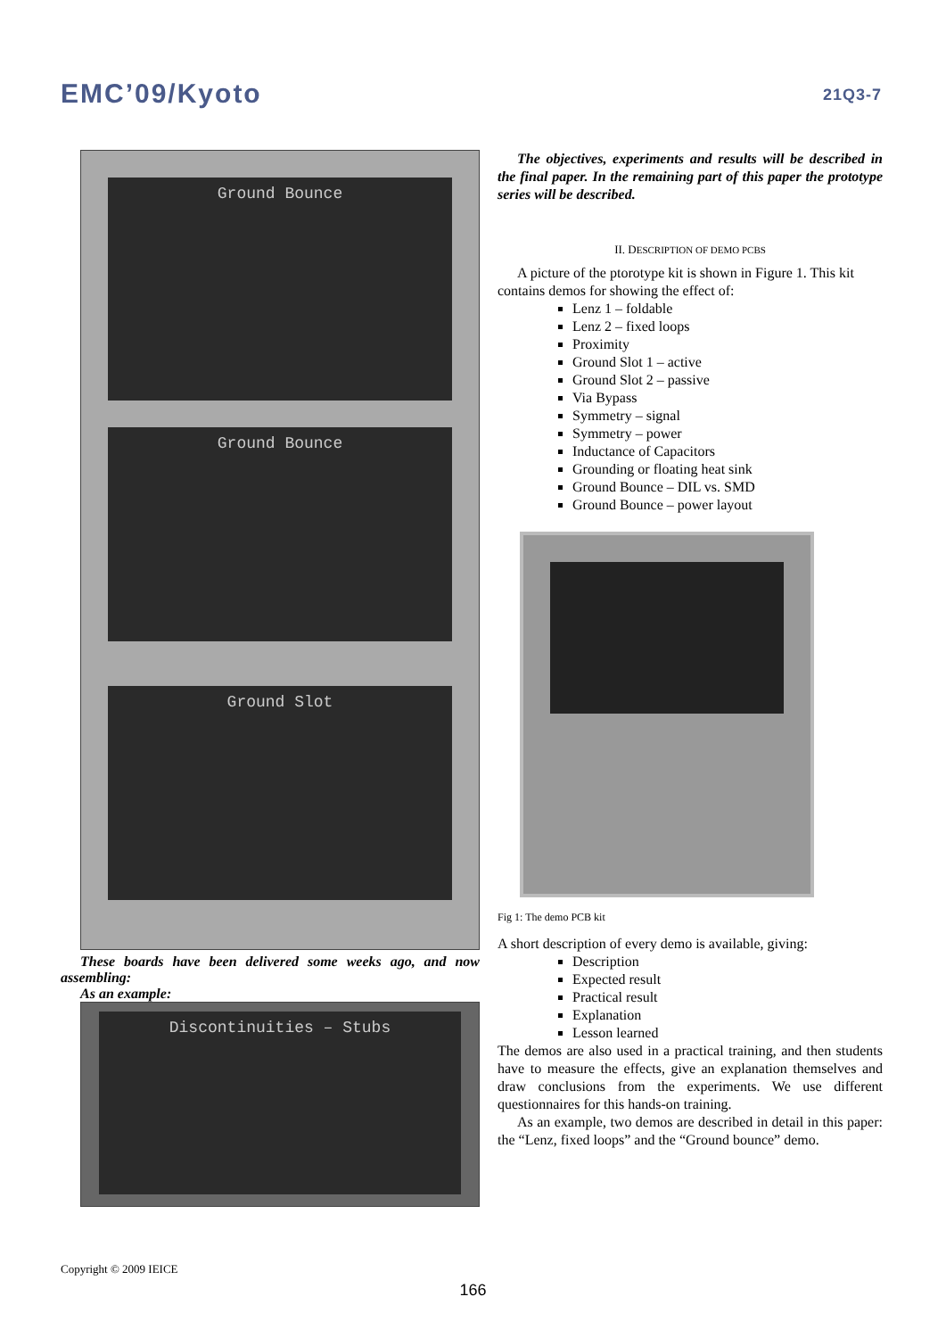EMC’09/Kyoto 21Q3-7
Ground Bounce
Ground Bounce
Ground Slot
These boards have been delivered some weeks ago, and now assembling:
As an example:
Discontinuities – Stubs
The objectives, experiments and results will be described in the final paper. In the remaining part of this paper the prototype series will be described.
II. DESCRIPTION OF DEMO PCBS
A picture of the ptorotype kit is shown in Figure 1. This kit contains demos for showing the effect of:
Lenz 1 – foldable
Lenz 2 – fixed loops
Proximity
Ground Slot 1 – active
Ground Slot 2 – passive
Via Bypass
Symmetry – signal
Symmetry – power
Inductance of Capacitors
Grounding or floating heat sink
Ground Bounce – DIL vs. SMD
Ground Bounce – power layout
Fig 1: The demo PCB kit
A short description of every demo is available, giving:
Description
Expected result
Practical result
Explanation
Lesson learned
The demos are also used in a practical training, and then students have to measure the effects, give an explanation themselves and draw conclusions from the experiments. We use different questionnaires for this hands-on training.
As an example, two demos are described in detail in this paper: the “Lenz, fixed loops” and the “Ground bounce” demo.
Copyright © 2009 IEICE
166